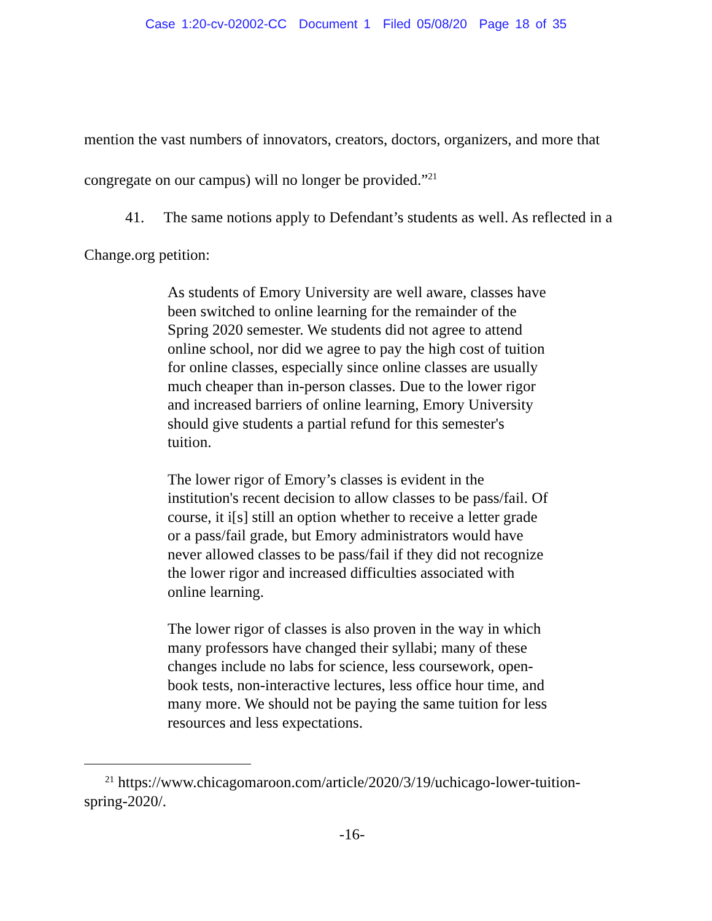Case 1:20-cv-02002-CC Document 1 Filed 05/08/20 Page 18 of 35
mention the vast numbers of innovators, creators, doctors, organizers, and more that congregate on our campus) will no longer be provided.”<sup>21</sup>
41. The same notions apply to Defendant’s students as well. As reflected in a Change.org petition:
As students of Emory University are well aware, classes have been switched to online learning for the remainder of the Spring 2020 semester. We students did not agree to attend online school, nor did we agree to pay the high cost of tuition for online classes, especially since online classes are usually much cheaper than in-person classes. Due to the lower rigor and increased barriers of online learning, Emory University should give students a partial refund for this semester's tuition.
The lower rigor of Emory’s classes is evident in the institution's recent decision to allow classes to be pass/fail. Of course, it i[s] still an option whether to receive a letter grade or a pass/fail grade, but Emory administrators would have never allowed classes to be pass/fail if they did not recognize the lower rigor and increased difficulties associated with online learning.
The lower rigor of classes is also proven in the way in which many professors have changed their syllabi; many of these changes include no labs for science, less coursework, open-book tests, non-interactive lectures, less office hour time, and many more. We should not be paying the same tuition for less resources and less expectations.
<sup>21</sup> https://www.chicagomaroon.com/article/2020/3/19/uchicago-lower-tuition-spring-2020/.
-16-